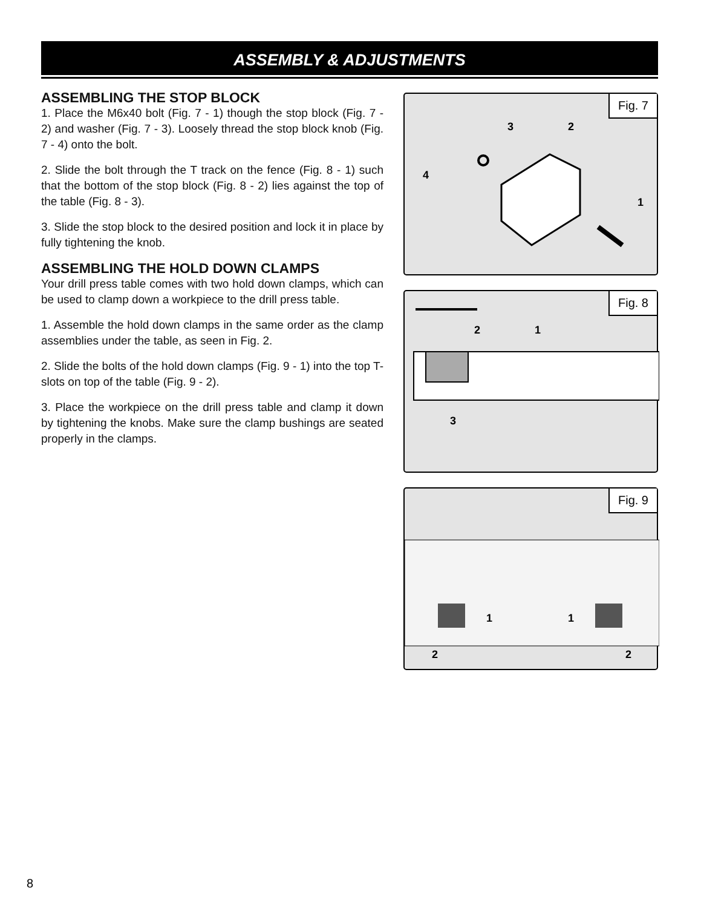ASSEMBLY & ADJUSTMENTS
ASSEMBLING THE STOP BLOCK
1. Place the M6x40 bolt (Fig. 7 - 1) though the stop block (Fig. 7 - 2) and washer (Fig. 7 - 3). Loosely thread the stop block knob (Fig. 7 - 4) onto the bolt.
2. Slide the bolt through the T track on the fence (Fig. 8 - 1) such that the bottom of the stop block (Fig. 8 - 2) lies against the top of the table (Fig. 8 - 3).
3. Slide the stop block to the desired position and lock it in place by fully tightening the knob.
ASSEMBLING THE HOLD DOWN CLAMPS
Your drill press table comes with two hold down clamps, which can be used to clamp down a workpiece to the drill press table.
1. Assemble the hold down clamps in the same order as the clamp assemblies under the table, as seen in Fig. 2.
2. Slide the bolts of the hold down clamps (Fig. 9 - 1) into the top T-slots on top of the table (Fig. 9 - 2).
3. Place the workpiece on the drill press table and clamp it down by tightening the knobs. Make sure the clamp bushings are seated properly in the clamps.
Fig. 7
4
3
2
1
Fig. 8
2
1
3
Fig. 9
1
1
2
2
8